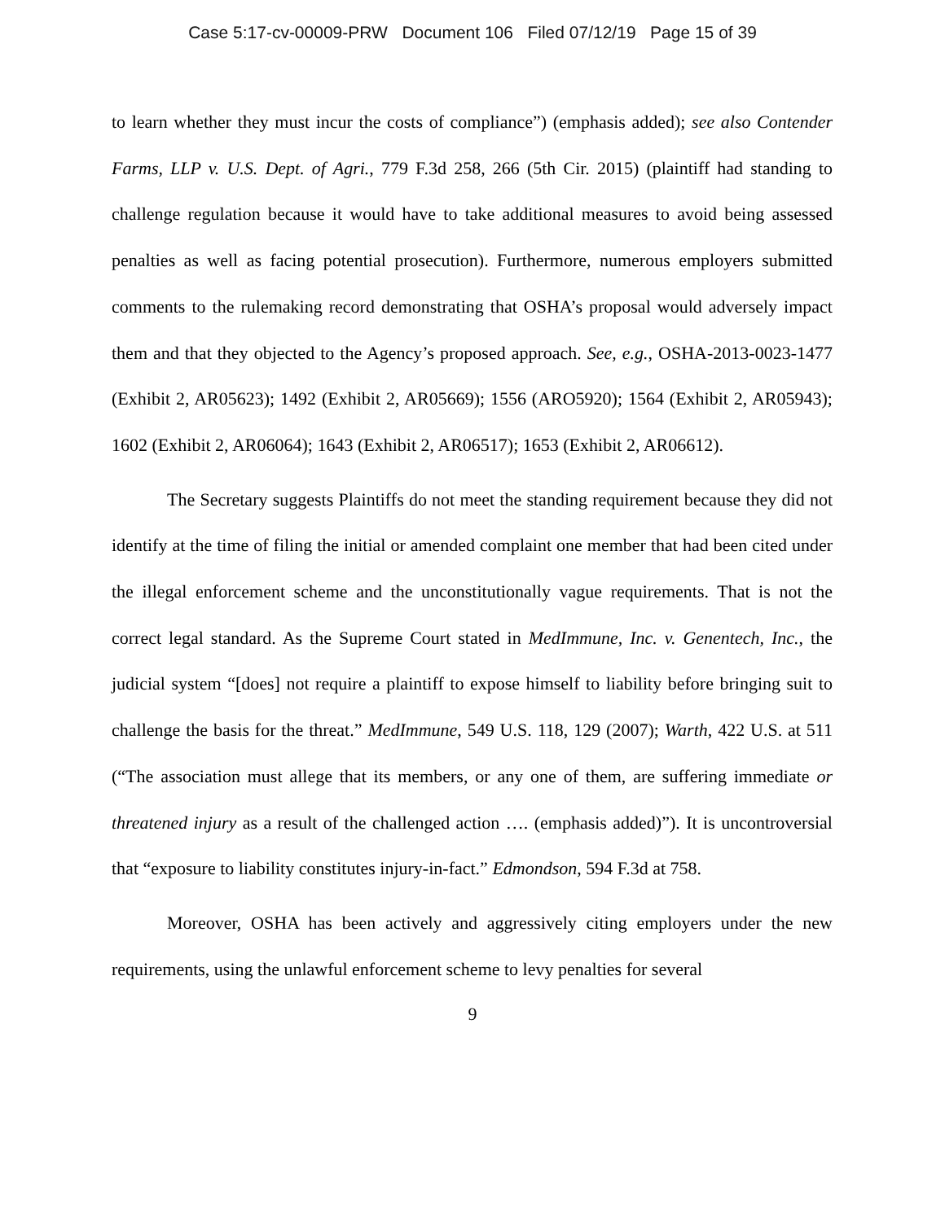Case 5:17-cv-00009-PRW Document 106 Filed 07/12/19 Page 15 of 39
to learn whether they must incur the costs of compliance”) (emphasis added); see also Contender Farms, LLP v. U.S. Dept. of Agri., 779 F.3d 258, 266 (5th Cir. 2015) (plaintiff had standing to challenge regulation because it would have to take additional measures to avoid being assessed penalties as well as facing potential prosecution). Furthermore, numerous employers submitted comments to the rulemaking record demonstrating that OSHA’s proposal would adversely impact them and that they objected to the Agency’s proposed approach. See, e.g., OSHA-2013-0023-1477 (Exhibit 2, AR05623); 1492 (Exhibit 2, AR05669); 1556 (ARO5920); 1564 (Exhibit 2, AR05943); 1602 (Exhibit 2, AR06064); 1643 (Exhibit 2, AR06517); 1653 (Exhibit 2, AR06612).
The Secretary suggests Plaintiffs do not meet the standing requirement because they did not identify at the time of filing the initial or amended complaint one member that had been cited under the illegal enforcement scheme and the unconstitutionally vague requirements. That is not the correct legal standard. As the Supreme Court stated in MedImmune, Inc. v. Genentech, Inc., the judicial system “[does] not require a plaintiff to expose himself to liability before bringing suit to challenge the basis for the threat.” MedImmune, 549 U.S. 118, 129 (2007); Warth, 422 U.S. at 511 (“The association must allege that its members, or any one of them, are suffering immediate or threatened injury as a result of the challenged action …. (emphasis added)”). It is uncontroversial that “exposure to liability constitutes injury-in-fact.” Edmondson, 594 F.3d at 758.
Moreover, OSHA has been actively and aggressively citing employers under the new requirements, using the unlawful enforcement scheme to levy penalties for several
9